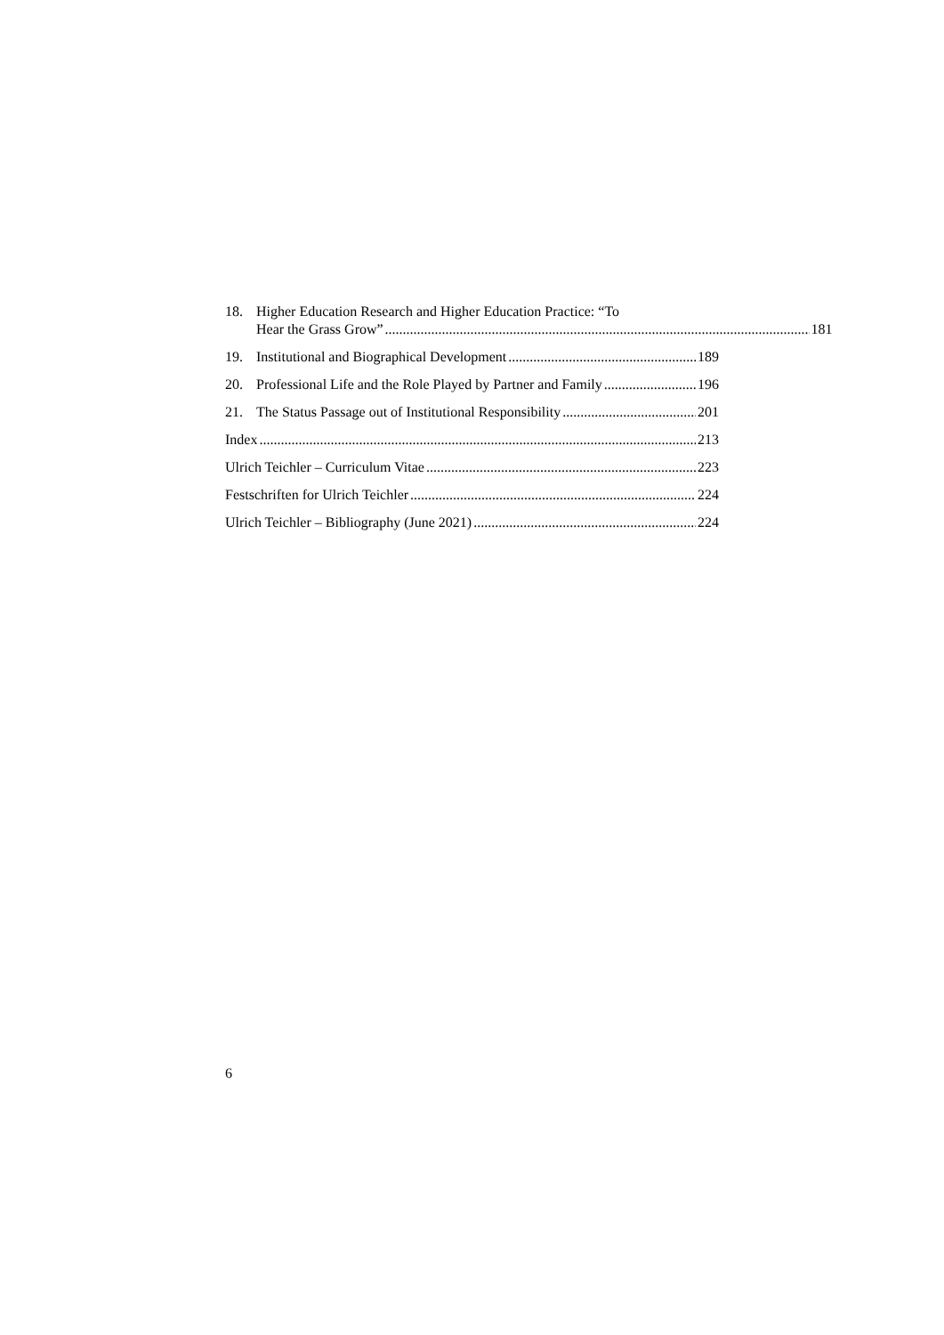18. Higher Education Research and Higher Education Practice: “To
Hear the Grass Grow” 181
19. Institutional and Biographical Development 189
20. Professional Life and the Role Played by Partner and Family 196
21. The Status Passage out of Institutional Responsibility 201
Index 213
Ulrich Teichler – Curriculum Vitae 223
Festschriften for Ulrich Teichler 224
Ulrich Teichler – Bibliography (June 2021) 224
6